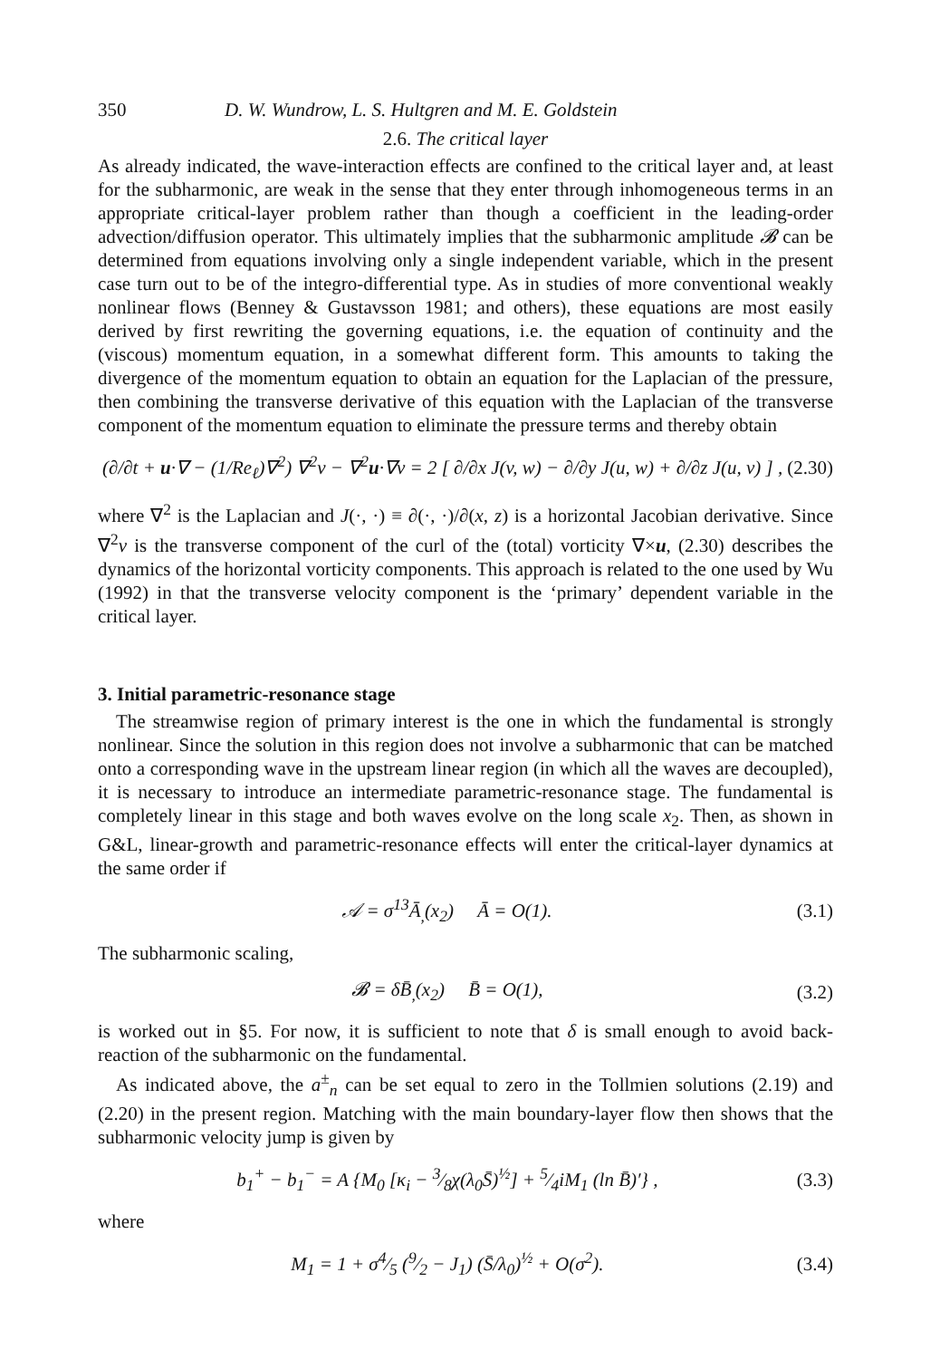350 D. W. Wundrow, L. S. Hultgren and M. E. Goldstein
2.6. The critical layer
As already indicated, the wave-interaction effects are confined to the critical layer and, at least for the subharmonic, are weak in the sense that they enter through inhomogeneous terms in an appropriate critical-layer problem rather than though a coefficient in the leading-order advection/diffusion operator. This ultimately implies that the subharmonic amplitude 𝓑 can be determined from equations involving only a single independent variable, which in the present case turn out to be of the integro-differential type. As in studies of more conventional weakly nonlinear flows (Benney & Gustavsson 1981; and others), these equations are most easily derived by first rewriting the governing equations, i.e. the equation of continuity and the (viscous) momentum equation, in a somewhat different form. This amounts to taking the divergence of the momentum equation to obtain an equation for the Laplacian of the pressure, then combining the transverse derivative of this equation with the Laplacian of the transverse component of the momentum equation to eliminate the pressure terms and thereby obtain
(∂/∂t + u·∇ − (1/Re<sub>ℓ</sub>)∇<sup>2</sup>) ∇<sup>2</sup>v − ∇<sup>2</sup>u·∇v = 2 [ ∂/∂x J(v, w) − ∂/∂y J(u, w) + ∂/∂z J(u, v) ] , (2.30)
where ∇<sup>2</sup> is the Laplacian and J(·, ·) ≡ ∂(·, ·)/∂(x, z) is a horizontal Jacobian derivative. Since ∇<sup>2</sup>v is the transverse component of the curl of the (total) vorticity ∇×u, (2.30) describes the dynamics of the horizontal vorticity components. This approach is related to the one used by Wu (1992) in that the transverse velocity component is the ‘primary’ dependent variable in the critical layer.
3. Initial parametric-resonance stage
The streamwise region of primary interest is the one in which the fundamental is strongly nonlinear. Since the solution in this region does not involve a subharmonic that can be matched onto a corresponding wave in the upstream linear region (in which all the waves are decoupled), it is necessary to introduce an intermediate parametric-resonance stage. The fundamental is completely linear in this stage and both waves evolve on the long scale x<sub>2</sub>. Then, as shown in G&L, linear-growth and parametric-resonance effects will enter the critical-layer dynamics at the same order if
𝒜 = σ<sup>13</sup>Ā<sub>,</sub>(x<sub>2</sub>) Ā = O(1). (3.1)
The subharmonic scaling,
𝓑 = δB̄<sub>,</sub>(x<sub>2</sub>) B̄ = O(1), (3.2)
is worked out in §5. For now, it is sufficient to note that δ is small enough to avoid back-reaction of the subharmonic on the fundamental.
As indicated above, the a<sup>±</sup><sub>n</sub> can be set equal to zero in the Tollmien solutions (2.19) and (2.20) in the present region. Matching with the main boundary-layer flow then shows that the subharmonic velocity jump is given by
b<sub>1</sub><sup>+</sup> − b<sub>1</sub><sup>−</sup> = A {M<sub>0</sub> [κ<sub>i</sub> − 3⁄8χ(λ<sub>0</sub>S̄)<sup>½</sup>] + 5⁄4iM<sub>1</sub> (ln B̄)′} , (3.3)
where
M<sub>1</sub> = 1 + σ4⁄5 (9⁄2 − J<sub>1</sub>) (S̄/λ<sub>0</sub>)<sup>½</sup> + O(σ<sup>2</sup>). (3.4)